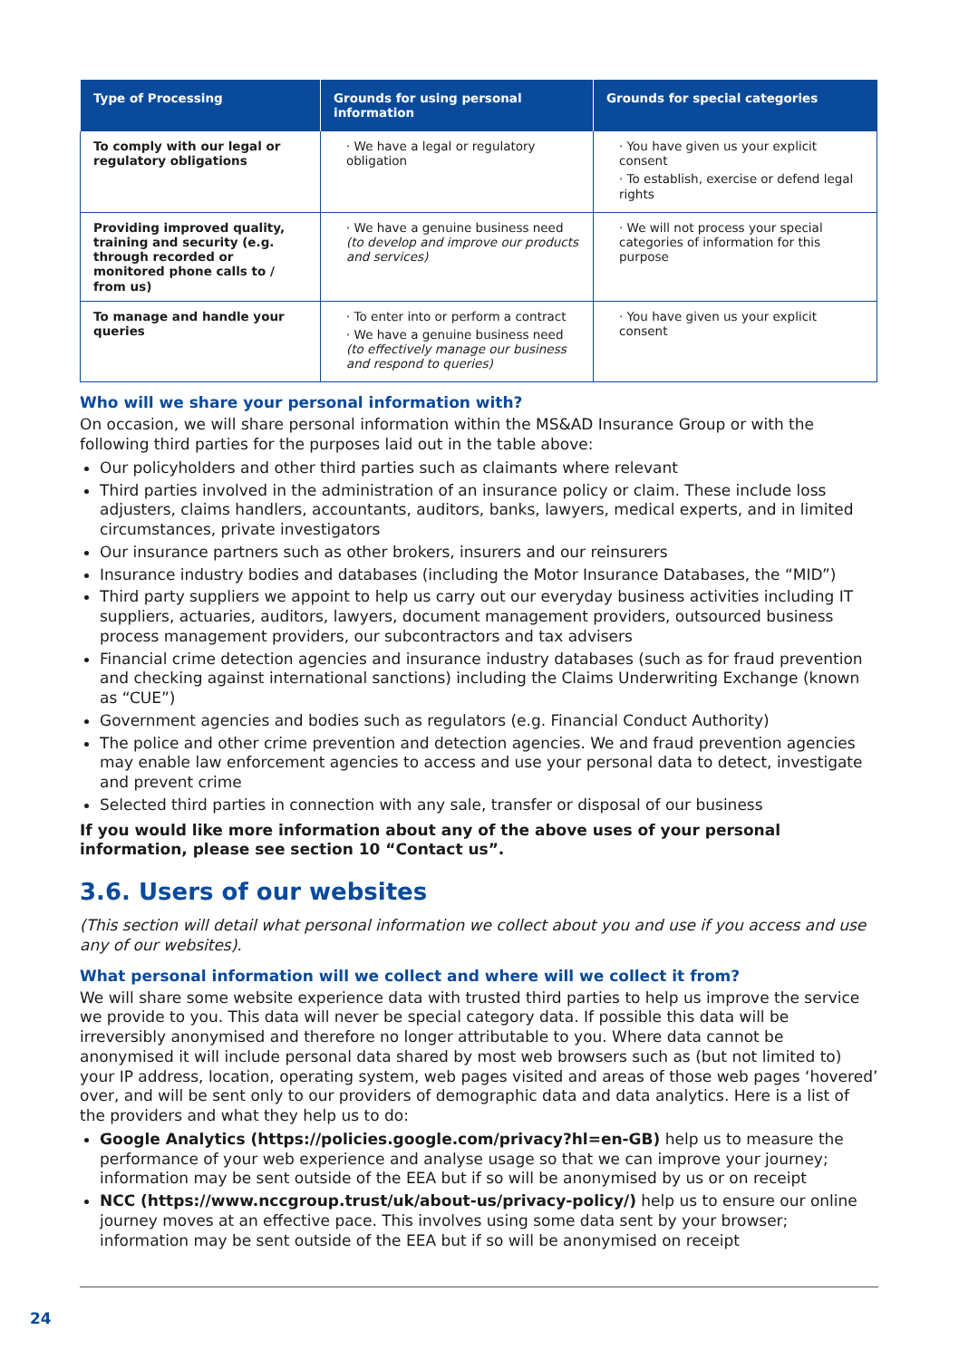| Type of Processing | Grounds for using personal information | Grounds for special categories |
| --- | --- | --- |
| To comply with our legal or regulatory obligations | · We have a legal or regulatory obligation | · You have given us your explicit consent · To establish, exercise or defend legal rights |
| Providing improved quality, training and security (e.g. through recorded or monitored phone calls to / from us) | · We have a genuine business need (to develop and improve our products and services) | · We will not process your special categories of information for this purpose |
| To manage and handle your queries | · To enter into or perform a contract · We have a genuine business need (to effectively manage our business and respond to queries) | · You have given us your explicit consent |
Who will we share your personal information with?
On occasion, we will share personal information within the MS&AD Insurance Group or with the following third parties for the purposes laid out in the table above:
Our policyholders and other third parties such as claimants where relevant
Third parties involved in the administration of an insurance policy or claim. These include loss adjusters, claims handlers, accountants, auditors, banks, lawyers, medical experts, and in limited circumstances, private investigators
Our insurance partners such as other brokers, insurers and our reinsurers
Insurance industry bodies and databases (including the Motor Insurance Databases, the “MID”)
Third party suppliers we appoint to help us carry out our everyday business activities including IT suppliers, actuaries, auditors, lawyers, document management providers, outsourced business process management providers, our subcontractors and tax advisers
Financial crime detection agencies and insurance industry databases (such as for fraud prevention and checking against international sanctions) including the Claims Underwriting Exchange (known as “CUE”)
Government agencies and bodies such as regulators (e.g. Financial Conduct Authority)
The police and other crime prevention and detection agencies. We and fraud prevention agencies may enable law enforcement agencies to access and use your personal data to detect, investigate and prevent crime
Selected third parties in connection with any sale, transfer or disposal of our business
If you would like more information about any of the above uses of your personal information, please see section 10 “Contact us”.
3.6. Users of our websites
(This section will detail what personal information we collect about you and use if you access and use any of our websites).
What personal information will we collect and where will we collect it from?
We will share some website experience data with trusted third parties to help us improve the service we provide to you. This data will never be special category data. If possible this data will be irreversibly anonymised and therefore no longer attributable to you. Where data cannot be anonymised it will include personal data shared by most web browsers such as (but not limited to) your IP address, location, operating system, web pages visited and areas of those web pages ‘hovered’ over, and will be sent only to our providers of demographic data and data analytics. Here is a list of the providers and what they help us to do:
Google Analytics (https://policies.google.com/privacy?hl=en-GB) help us to measure the performance of your web experience and analyse usage so that we can improve your journey; information may be sent outside of the EEA but if so will be anonymised by us or on receipt
NCC (https://www.nccgroup.trust/uk/about-us/privacy-policy/) help us to ensure our online journey moves at an effective pace. This involves using some data sent by your browser; information may be sent outside of the EEA but if so will be anonymised on receipt
24